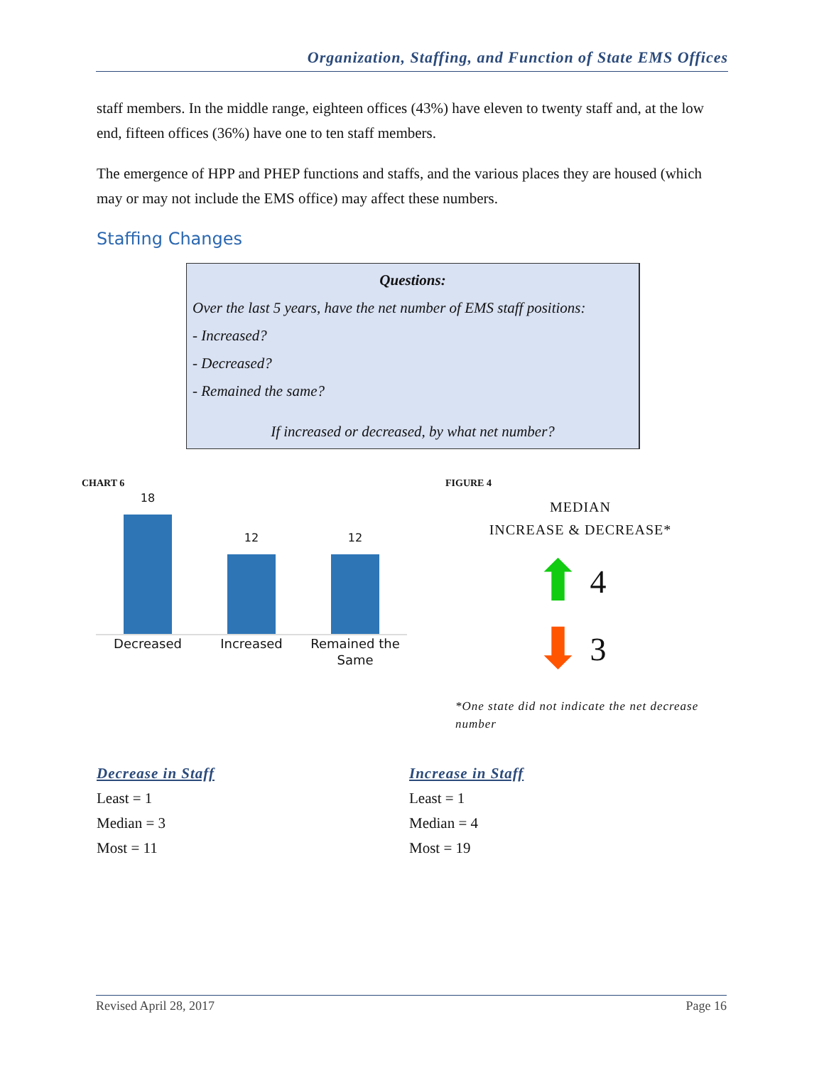Organization, Staffing, and Function of State EMS Offices
staff members. In the middle range, eighteen offices (43%) have eleven to twenty staff and, at the low end, fifteen offices (36%) have one to ten staff members.
The emergence of HPP and PHEP functions and staffs, and the various places they are housed (which may or may not include the EMS office) may affect these numbers.
Staffing Changes
Questions:
Over the last 5 years, have the net number of EMS staff positions:
- Increased?
- Decreased?
- Remained the same?
If increased or decreased, by what net number?
CHART 6
18
12
12
Decreased Increased Remained the Same
FIGURE 4
MEDIAN
INCREASE & DECREASE*
⬆ 4
⬇ 3
*One state did not indicate the net decrease number
Decrease in Staff
Least = 1
Median = 3
Most = 11
Increase in Staff
Least = 1
Median = 4
Most = 19
Revised April 28, 2017 Page 16